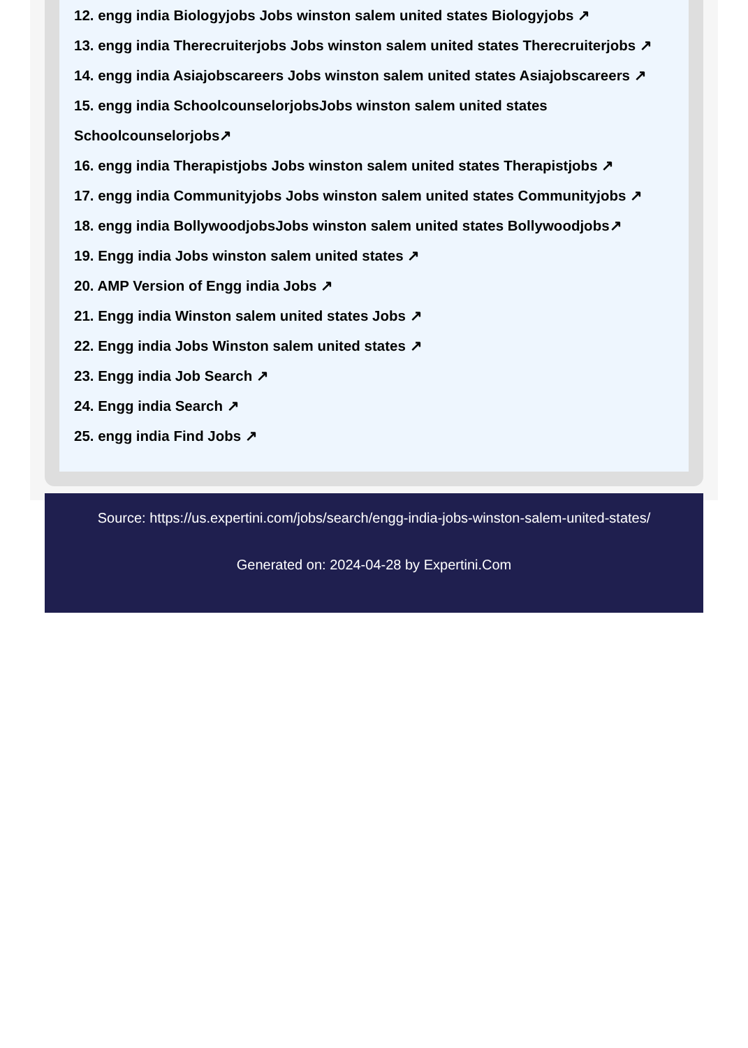12. engg india Biologyjobs Jobs winston salem united states Biologyjobs ↗
13. engg india Therecruiterjobs Jobs winston salem united states Therecruiterjobs ↗
14. engg india Asiajobscareers Jobs winston salem united states Asiajobscareers ↗
15. engg india SchoolcounselorjobsJobs winston salem united states Schoolcounselorjobs↗
16. engg india Therapistjobs Jobs winston salem united states Therapistjobs ↗
17. engg india Communityjobs Jobs winston salem united states Communityjobs ↗
18. engg india BollywoodjobsJobs winston salem united states Bollywoodjobs↗
19. Engg india Jobs winston salem united states ↗
20. AMP Version of Engg india Jobs ↗
21. Engg india Winston salem united states Jobs ↗
22. Engg india Jobs Winston salem united states ↗
23. Engg india Job Search ↗
24. Engg india Search ↗
25. engg india Find Jobs ↗
Source: https://us.expertini.com/jobs/search/engg-india-jobs-winston-salem-united-states/
Generated on: 2024-04-28 by Expertini.Com